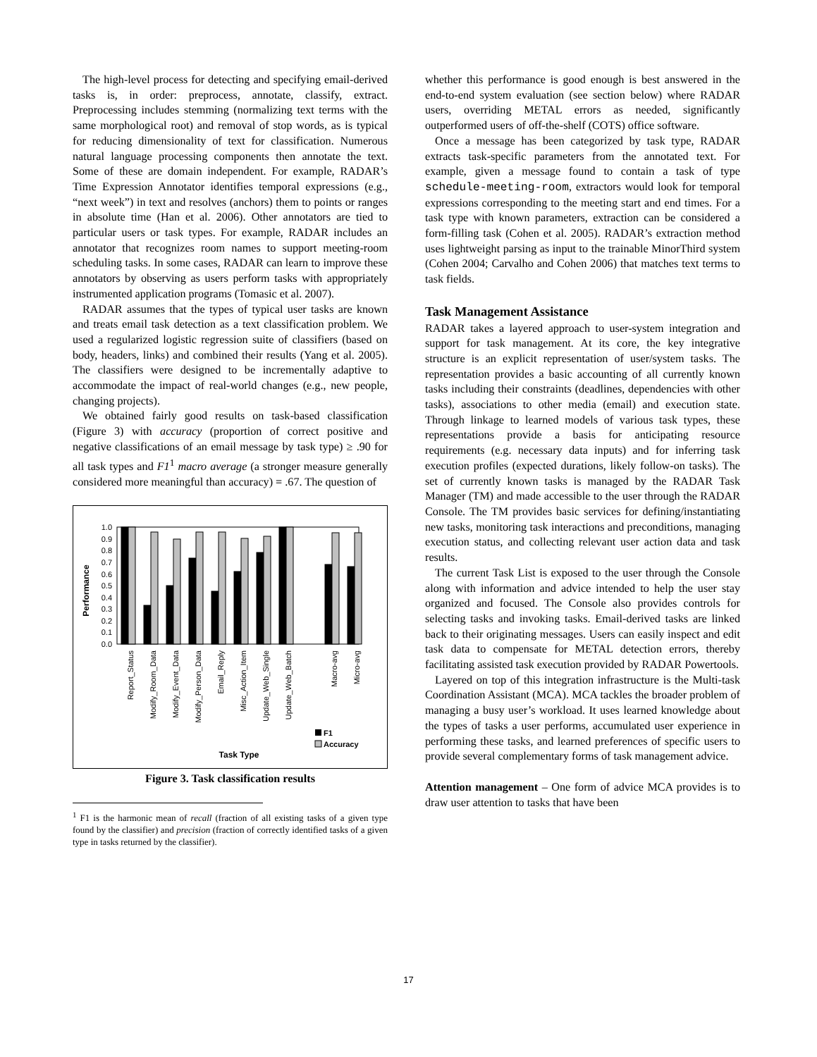The high-level process for detecting and specifying email-derived tasks is, in order: preprocess, annotate, classify, extract. Preprocessing includes stemming (normalizing text terms with the same morphological root) and removal of stop words, as is typical for reducing dimensionality of text for classification. Numerous natural language processing components then annotate the text. Some of these are domain independent. For example, RADAR’s Time Expression Annotator identifies temporal expressions (e.g., “next week”) in text and resolves (anchors) them to points or ranges in absolute time (Han et al. 2006). Other annotators are tied to particular users or task types. For example, RADAR includes an annotator that recognizes room names to support meeting-room scheduling tasks. In some cases, RADAR can learn to improve these annotators by observing as users perform tasks with appropriately instrumented application programs (Tomasic et al. 2007).
RADAR assumes that the types of typical user tasks are known and treats email task detection as a text classification problem. We used a regularized logistic regression suite of classifiers (based on body, headers, links) and combined their results (Yang et al. 2005). The classifiers were designed to be incrementally adaptive to accommodate the impact of real-world changes (e.g., new people, changing projects).
We obtained fairly good results on task-based classification (Figure 3) with accuracy (proportion of correct positive and negative classifications of an email message by task type) ≥ .90 for all task types and F1<sup>1</sup> macro average (a stronger measure generally considered more meaningful than accuracy) = .67. The question of
Performance
1.0
0.9
0.8
0.7
0.6
0.5
0.4
0.3
0.2
0.1
0.0
Report_Status
Modify_Room_Data
Modify_Event_Data
Modify_Person_Data
Email_Reply
Misc_Action_Item
Update_Web_Single
Update_Web_Batch
Macro-avg
Micro-avg
F1
Accuracy
Task Type
Figure 3. Task classification results
<sup>1</sup> F1 is the harmonic mean of recall (fraction of all existing tasks of a given type found by the classifier) and precision (fraction of correctly identified tasks of a given type in tasks returned by the classifier).
whether this performance is good enough is best answered in the end-to-end system evaluation (see section below) where RADAR users, overriding METAL errors as needed, significantly outperformed users of off-the-shelf (COTS) office software.
Once a message has been categorized by task type, RADAR extracts task-specific parameters from the annotated text. For example, given a message found to contain a task of type schedule-meeting-room, extractors would look for temporal expressions corresponding to the meeting start and end times. For a task type with known parameters, extraction can be considered a form-filling task (Cohen et al. 2005). RADAR’s extraction method uses lightweight parsing as input to the trainable MinorThird system (Cohen 2004; Carvalho and Cohen 2006) that matches text terms to task fields.
Task Management Assistance
RADAR takes a layered approach to user-system integration and support for task management. At its core, the key integrative structure is an explicit representation of user/system tasks. The representation provides a basic accounting of all currently known tasks including their constraints (deadlines, dependencies with other tasks), associations to other media (email) and execution state. Through linkage to learned models of various task types, these representations provide a basis for anticipating resource requirements (e.g. necessary data inputs) and for inferring task execution profiles (expected durations, likely follow-on tasks). The set of currently known tasks is managed by the RADAR Task Manager (TM) and made accessible to the user through the RADAR Console. The TM provides basic services for defining/instantiating new tasks, monitoring task interactions and preconditions, managing execution status, and collecting relevant user action data and task results.
The current Task List is exposed to the user through the Console along with information and advice intended to help the user stay organized and focused. The Console also provides controls for selecting tasks and invoking tasks. Email-derived tasks are linked back to their originating messages. Users can easily inspect and edit task data to compensate for METAL detection errors, thereby facilitating assisted task execution provided by RADAR Powertools.
Layered on top of this integration infrastructure is the Multi-task Coordination Assistant (MCA). MCA tackles the broader problem of managing a busy user’s workload. It uses learned knowledge about the types of tasks a user performs, accumulated user experience in performing these tasks, and learned preferences of specific users to provide several complementary forms of task management advice.
Attention management – One form of advice MCA provides is to draw user attention to tasks that have been
17